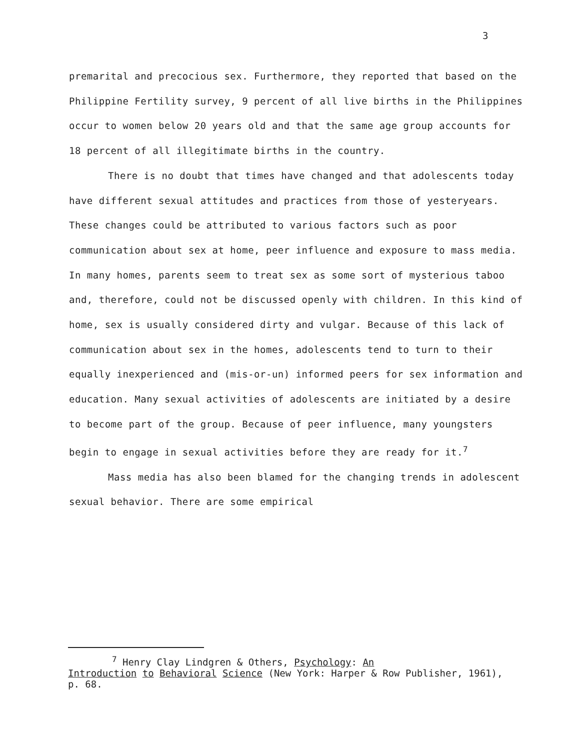3
premarital and precocious sex. Furthermore, they reported that based on the Philippine Fertility survey, 9 percent of all live births in the Philippines occur to women below 20 years old and that the same age group accounts for 18 percent of all illegitimate births in the country.
There is no doubt that times have changed and that adolescents today have different sexual attitudes and practices from those of yesteryears. These changes could be attributed to various factors such as poor communication about sex at home, peer influence and exposure to mass media. In many homes, parents seem to treat sex as some sort of mysterious taboo and, therefore, could not be discussed openly with children. In this kind of home, sex is usually considered dirty and vulgar. Because of this lack of communication about sex in the homes, adolescents tend to turn to their equally inexperienced and (mis-or-un) informed peers for sex information and education. Many sexual activities of adolescents are initiated by a desire to become part of the group. Because of peer influence, many youngsters begin to engage in sexual activities before they are ready for it.<sup>7</sup>
Mass media has also been blamed for the changing trends in adolescent sexual behavior. There are some empirical
<sup>7</sup> Henry Clay Lindgren & Others, Psychology: An
Introduction to Behavioral Science (New York: Harper & Row Publisher, 1961), p. 68.